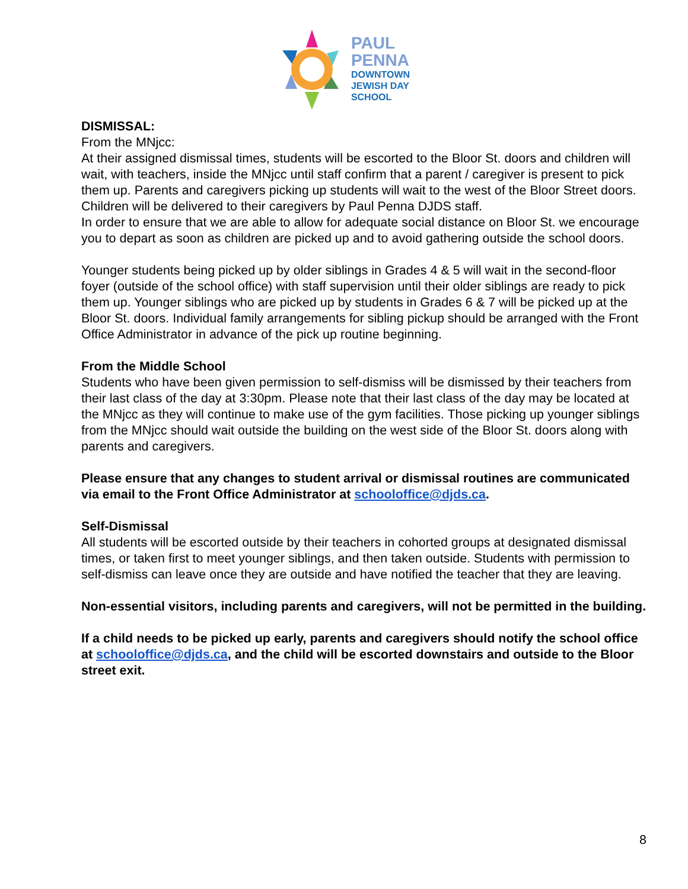PAUL
PENNA
DOWNTOWN
JEWISH DAY
SCHOOL
DISMISSAL:
From the MNjcc:
At their assigned dismissal times, students will be escorted to the Bloor St. doors and children will wait, with teachers, inside the MNjcc until staff confirm that a parent / caregiver is present to pick them up. Parents and caregivers picking up students will wait to the west of the Bloor Street doors. Children will be delivered to their caregivers by Paul Penna DJDS staff.
In order to ensure that we are able to allow for adequate social distance on Bloor St. we encourage you to depart as soon as children are picked up and to avoid gathering outside the school doors.
Younger students being picked up by older siblings in Grades 4 & 5 will wait in the second-floor foyer (outside of the school office) with staff supervision until their older siblings are ready to pick them up. Younger siblings who are picked up by students in Grades 6 & 7 will be picked up at the Bloor St. doors. Individual family arrangements for sibling pickup should be arranged with the Front Office Administrator in advance of the pick up routine beginning.
From the Middle School
Students who have been given permission to self-dismiss will be dismissed by their teachers from their last class of the day at 3:30pm. Please note that their last class of the day may be located at the MNjcc as they will continue to make use of the gym facilities. Those picking up younger siblings from the MNjcc should wait outside the building on the west side of the Bloor St. doors along with parents and caregivers.
Please ensure that any changes to student arrival or dismissal routines are communicated via email to the Front Office Administrator at schooloffice@djds.ca.
Self-Dismissal
All students will be escorted outside by their teachers in cohorted groups at designated dismissal times, or taken first to meet younger siblings, and then taken outside. Students with permission to self-dismiss can leave once they are outside and have notified the teacher that they are leaving.
Non-essential visitors, including parents and caregivers, will not be permitted in the building.
If a child needs to be picked up early, parents and caregivers should notify the school office at schooloffice@djds.ca, and the child will be escorted downstairs and outside to the Bloor street exit.
8